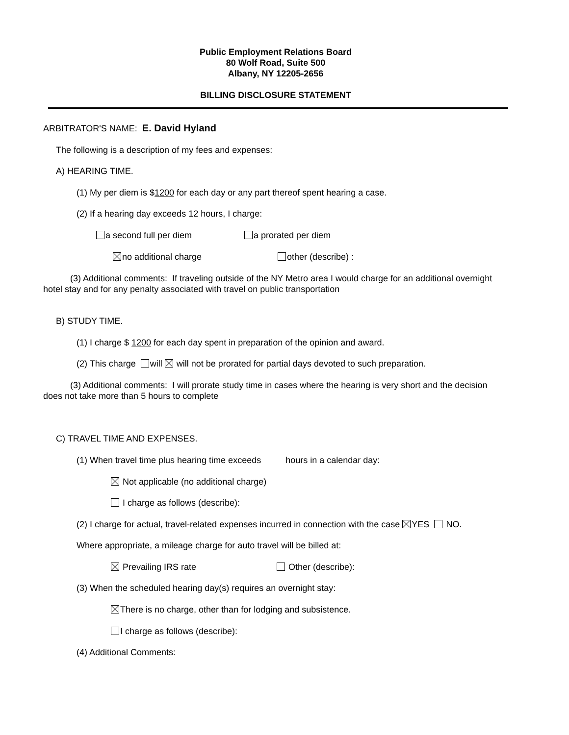Public Employment Relations Board
80 Wolf Road, Suite 500
Albany, NY 12205-2656
BILLING DISCLOSURE STATEMENT
ARBITRATOR'S NAME: E. David Hyland
The following is a description of my fees and expenses:
A) HEARING TIME.
(1) My per diem is $1200 for each day or any part thereof spent hearing a case.
(2) If a hearing day exceeds 12 hours, I charge:
a second full per diem a prorated per diem
no additional charge other (describe) :
(3) Additional comments: If traveling outside of the NY Metro area I would charge for an additional overnight hotel stay and for any penalty associated with travel on public transportation
B) STUDY TIME.
(1) I charge $ 1200 for each day spent in preparation of the opinion and award.
(2) This charge will will not be prorated for partial days devoted to such preparation.
(3) Additional comments: I will prorate study time in cases where the hearing is very short and the decision does not take more than 5 hours to complete
C) TRAVEL TIME AND EXPENSES.
(1) When travel time plus hearing time exceeds hours in a calendar day:
Not applicable (no additional charge)
I charge as follows (describe):
(2) I charge for actual, travel-related expenses incurred in connection with the case YES NO.
Where appropriate, a mileage charge for auto travel will be billed at:
Prevailing IRS rate Other (describe):
(3) When the scheduled hearing day(s) requires an overnight stay:
There is no charge, other than for lodging and subsistence.
I charge as follows (describe):
(4) Additional Comments: